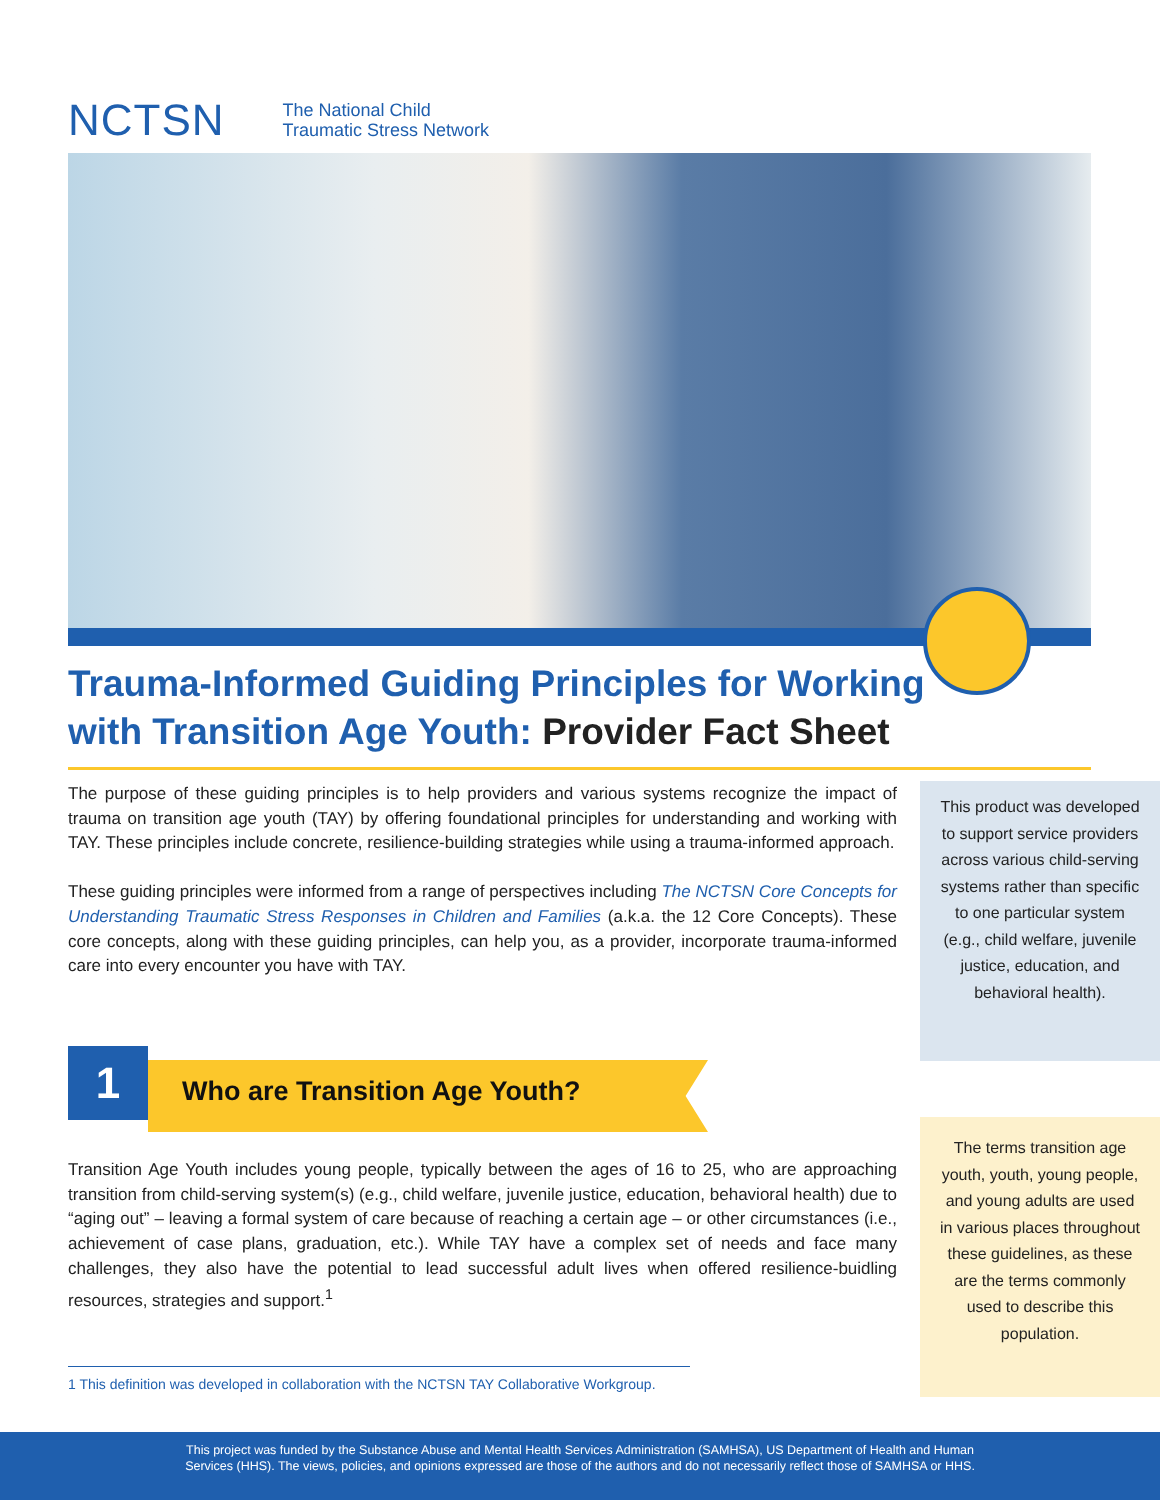NCTSN
The National Child
Traumatic Stress Network
Trauma-Informed Guiding Principles for Working with Transition Age Youth: Provider Fact Sheet
The purpose of these guiding principles is to help providers and various systems recognize the impact of trauma on transition age youth (TAY) by offering foundational principles for understanding and working with TAY. These principles include concrete, resilience-building strategies while using a trauma-informed approach.
These guiding principles were informed from a range of perspectives including The NCTSN Core Concepts for Understanding Traumatic Stress Responses in Children and Families (a.k.a. the 12 Core Concepts). These core concepts, along with these guiding principles, can help you, as a provider, incorporate trauma-informed care into every encounter you have with TAY.
This product was developed to support service providers across various child-serving systems rather than specific to one particular system (e.g., child welfare, juvenile justice, education, and behavioral health).
1 Who are Transition Age Youth?
Transition Age Youth includes young people, typically between the ages of 16 to 25, who are approaching transition from child-serving system(s) (e.g., child welfare, juvenile justice, education, behavioral health) due to “aging out” – leaving a formal system of care because of reaching a certain age – or other circumstances (i.e., achievement of case plans, graduation, etc.). While TAY have a complex set of needs and face many challenges, they also have the potential to lead successful adult lives when offered resilience-buidling resources, strategies and support.<sup>1</sup>
The terms transition age youth, youth, young people, and young adults are used in various places throughout these guidelines, as these are the terms commonly used to describe this population.
1 This definition was developed in collaboration with the NCTSN TAY Collaborative Workgroup.
This project was funded by the Substance Abuse and Mental Health Services Administration (SAMHSA), US Department of Health and Human
Services (HHS). The views, policies, and opinions expressed are those of the authors and do not necessarily reflect those of SAMHSA or HHS.